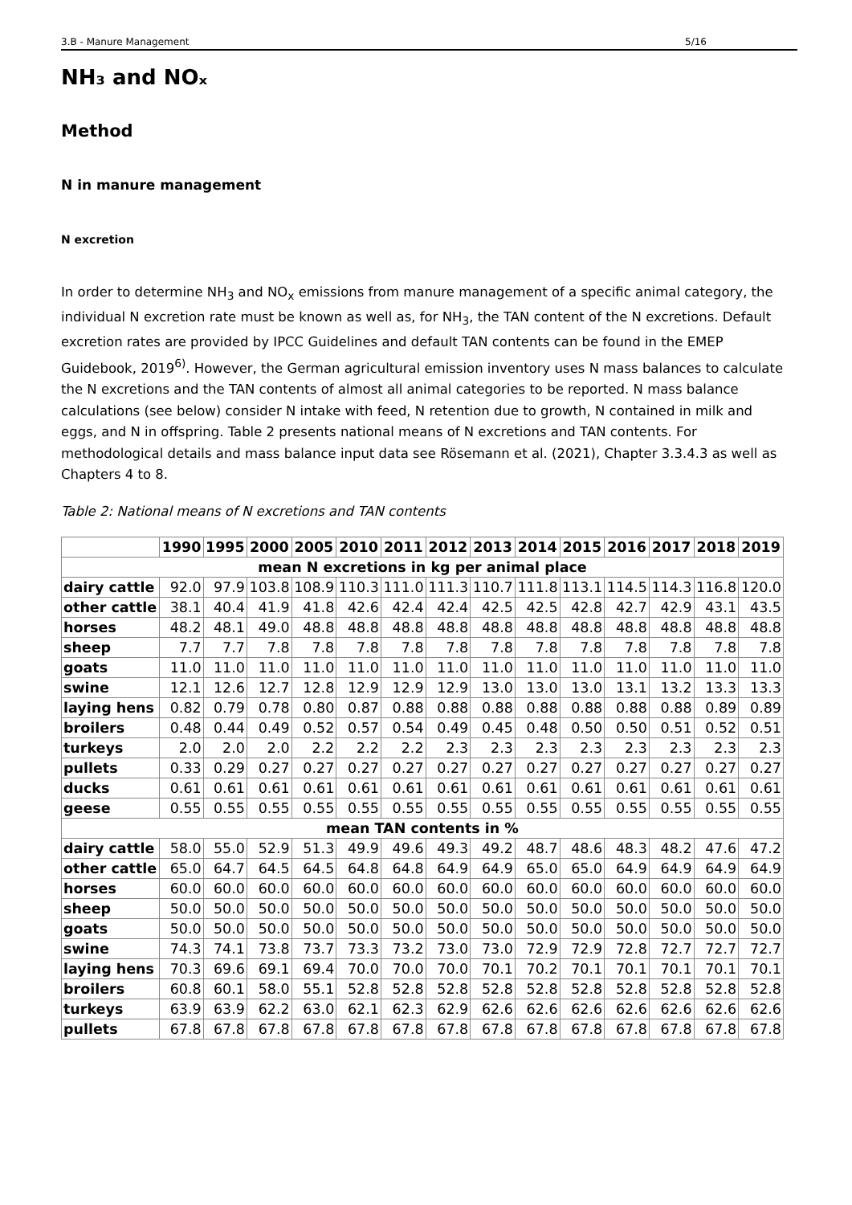3.B - Manure Management 5/16
NH₃ and NOₓ
Method
N in manure management
N excretion
In order to determine NH<sub>3</sub> and NO<sub>x</sub> emissions from manure management of a specific animal category, the individual N excretion rate must be known as well as, for NH<sub>3</sub>, the TAN content of the N excretions. Default excretion rates are provided by IPCC Guidelines and default TAN contents can be found in the EMEP Guidebook, 2019<sup>6)</sup>. However, the German agricultural emission inventory uses N mass balances to calculate the N excretions and the TAN contents of almost all animal categories to be reported. N mass balance calculations (see below) consider N intake with feed, N retention due to growth, N contained in milk and eggs, and N in offspring. Table 2 presents national means of N excretions and TAN contents. For methodological details and mass balance input data see Rösemann et al. (2021), Chapter 3.3.4.3 as well as Chapters 4 to 8.
Table 2: National means of N excretions and TAN contents
| | 1990 | 1995 | 2000 | 2005 | 2010 | 2011 | 2012 | 2013 | 2014 | 2015 | 2016 | 2017 | 2018 | 2019 |
| --- | --- | --- | --- | --- | --- | --- | --- | --- | --- | --- | --- | --- | --- | --- |
| mean N excretions in kg per animal place | | | | | | | | | | | | | | |
| dairy cattle | 92.0 | 97.9 | 103.8 | 108.9 | 110.3 | 111.0 | 111.3 | 110.7 | 111.8 | 113.1 | 114.5 | 114.3 | 116.8 | 120.0 |
| other cattle | 38.1 | 40.4 | 41.9 | 41.8 | 42.6 | 42.4 | 42.4 | 42.5 | 42.5 | 42.8 | 42.7 | 42.9 | 43.1 | 43.5 |
| horses | 48.2 | 48.1 | 49.0 | 48.8 | 48.8 | 48.8 | 48.8 | 48.8 | 48.8 | 48.8 | 48.8 | 48.8 | 48.8 | 48.8 |
| sheep | 7.7 | 7.7 | 7.8 | 7.8 | 7.8 | 7.8 | 7.8 | 7.8 | 7.8 | 7.8 | 7.8 | 7.8 | 7.8 | 7.8 |
| goats | 11.0 | 11.0 | 11.0 | 11.0 | 11.0 | 11.0 | 11.0 | 11.0 | 11.0 | 11.0 | 11.0 | 11.0 | 11.0 | 11.0 |
| swine | 12.1 | 12.6 | 12.7 | 12.8 | 12.9 | 12.9 | 12.9 | 13.0 | 13.0 | 13.0 | 13.1 | 13.2 | 13.3 | 13.3 |
| laying hens | 0.82 | 0.79 | 0.78 | 0.80 | 0.87 | 0.88 | 0.88 | 0.88 | 0.88 | 0.88 | 0.88 | 0.88 | 0.89 | 0.89 |
| broilers | 0.48 | 0.44 | 0.49 | 0.52 | 0.57 | 0.54 | 0.49 | 0.45 | 0.48 | 0.50 | 0.50 | 0.51 | 0.52 | 0.51 |
| turkeys | 2.0 | 2.0 | 2.0 | 2.2 | 2.2 | 2.2 | 2.3 | 2.3 | 2.3 | 2.3 | 2.3 | 2.3 | 2.3 | 2.3 |
| pullets | 0.33 | 0.29 | 0.27 | 0.27 | 0.27 | 0.27 | 0.27 | 0.27 | 0.27 | 0.27 | 0.27 | 0.27 | 0.27 | 0.27 |
| ducks | 0.61 | 0.61 | 0.61 | 0.61 | 0.61 | 0.61 | 0.61 | 0.61 | 0.61 | 0.61 | 0.61 | 0.61 | 0.61 | 0.61 |
| geese | 0.55 | 0.55 | 0.55 | 0.55 | 0.55 | 0.55 | 0.55 | 0.55 | 0.55 | 0.55 | 0.55 | 0.55 | 0.55 | 0.55 |
| mean TAN contents in % | | | | | | | | | | | | | | |
| dairy cattle | 58.0 | 55.0 | 52.9 | 51.3 | 49.9 | 49.6 | 49.3 | 49.2 | 48.7 | 48.6 | 48.3 | 48.2 | 47.6 | 47.2 |
| other cattle | 65.0 | 64.7 | 64.5 | 64.5 | 64.8 | 64.8 | 64.9 | 64.9 | 65.0 | 65.0 | 64.9 | 64.9 | 64.9 | 64.9 |
| horses | 60.0 | 60.0 | 60.0 | 60.0 | 60.0 | 60.0 | 60.0 | 60.0 | 60.0 | 60.0 | 60.0 | 60.0 | 60.0 | 60.0 |
| sheep | 50.0 | 50.0 | 50.0 | 50.0 | 50.0 | 50.0 | 50.0 | 50.0 | 50.0 | 50.0 | 50.0 | 50.0 | 50.0 | 50.0 |
| goats | 50.0 | 50.0 | 50.0 | 50.0 | 50.0 | 50.0 | 50.0 | 50.0 | 50.0 | 50.0 | 50.0 | 50.0 | 50.0 | 50.0 |
| swine | 74.3 | 74.1 | 73.8 | 73.7 | 73.3 | 73.2 | 73.0 | 73.0 | 72.9 | 72.9 | 72.8 | 72.7 | 72.7 | 72.7 |
| laying hens | 70.3 | 69.6 | 69.1 | 69.4 | 70.0 | 70.0 | 70.0 | 70.1 | 70.2 | 70.1 | 70.1 | 70.1 | 70.1 | 70.1 |
| broilers | 60.8 | 60.1 | 58.0 | 55.1 | 52.8 | 52.8 | 52.8 | 52.8 | 52.8 | 52.8 | 52.8 | 52.8 | 52.8 | 52.8 |
| turkeys | 63.9 | 63.9 | 62.2 | 63.0 | 62.1 | 62.3 | 62.9 | 62.6 | 62.6 | 62.6 | 62.6 | 62.6 | 62.6 | 62.6 |
| pullets | 67.8 | 67.8 | 67.8 | 67.8 | 67.8 | 67.8 | 67.8 | 67.8 | 67.8 | 67.8 | 67.8 | 67.8 | 67.8 | 67.8 |